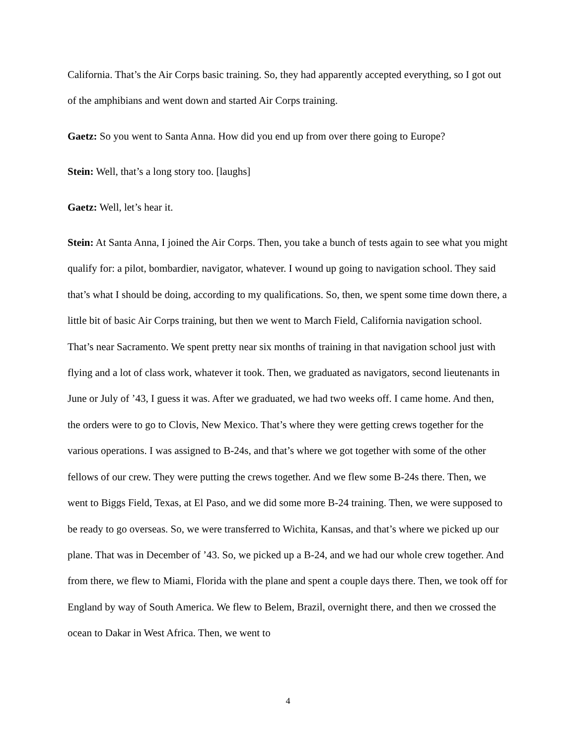California. That’s the Air Corps basic training. So, they had apparently accepted everything, so I got out of the amphibians and went down and started Air Corps training.
Gaetz: So you went to Santa Anna. How did you end up from over there going to Europe?
Stein: Well, that’s a long story too. [laughs]
Gaetz: Well, let’s hear it.
Stein: At Santa Anna, I joined the Air Corps. Then, you take a bunch of tests again to see what you might qualify for: a pilot, bombardier, navigator, whatever. I wound up going to navigation school. They said that’s what I should be doing, according to my qualifications. So, then, we spent some time down there, a little bit of basic Air Corps training, but then we went to March Field, California navigation school. That’s near Sacramento. We spent pretty near six months of training in that navigation school just with flying and a lot of class work, whatever it took. Then, we graduated as navigators, second lieutenants in June or July of ’43, I guess it was. After we graduated, we had two weeks off. I came home. And then, the orders were to go to Clovis, New Mexico. That’s where they were getting crews together for the various operations. I was assigned to B-24s, and that’s where we got together with some of the other fellows of our crew. They were putting the crews together. And we flew some B-24s there. Then, we went to Biggs Field, Texas, at El Paso, and we did some more B-24 training. Then, we were supposed to be ready to go overseas. So, we were transferred to Wichita, Kansas, and that’s where we picked up our plane. That was in December of ’43. So, we picked up a B-24, and we had our whole crew together. And from there, we flew to Miami, Florida with the plane and spent a couple days there. Then, we took off for England by way of South America. We flew to Belem, Brazil, overnight there, and then we crossed the ocean to Dakar in West Africa. Then, we went to
4